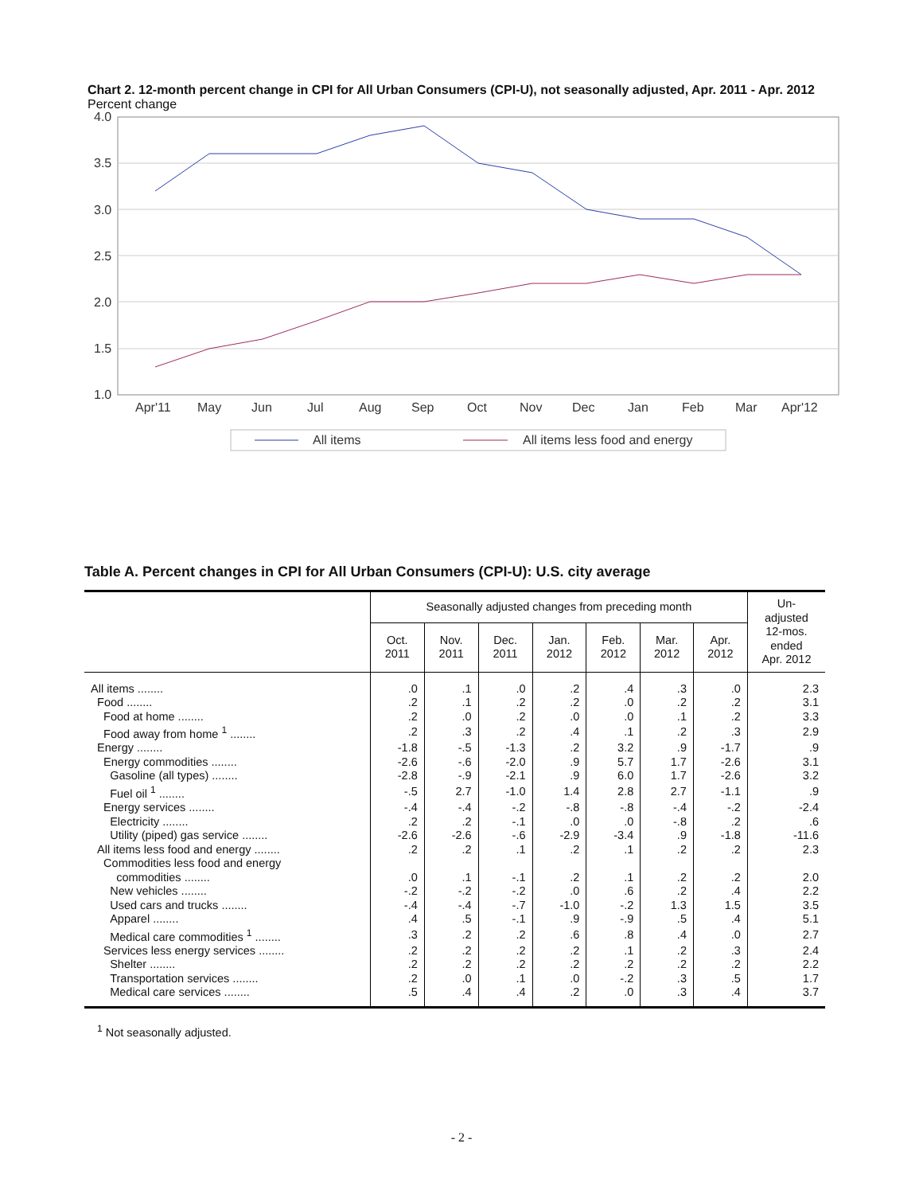Chart 2. 12-month percent change in CPI for All Urban Consumers (CPI-U), not seasonally adjusted, Apr. 2011 - Apr. 2012
Percent change
4.0
3.5
3.0
2.5
2.0
1.5
1.0
Apr'11
May
Jun
Jul
Aug
Sep
Oct
Nov
Dec
Jan
Feb
Mar
Apr'12
All items
All items less food and energy
Table A. Percent changes in CPI for All Urban Consumers (CPI-U): U.S. city average
| | Seasonally adjusted changes from preceding month | | | | | | | Un- adjusted 12-mos. ended Apr. 2012 |
| --- | --- | --- | --- | --- | --- | --- | --- | --- |
| | Oct. 2011 | Nov. 2011 | Dec. 2011 | Jan. 2012 | Feb. 2012 | Mar. 2012 | Apr. 2012 | |
| All items ........ | .0 | .1 | .0 | .2 | .4 | .3 | .0 | 2.3 |
| Food ........ | .2 | .1 | .2 | .2 | .0 | .2 | .2 | 3.1 |
| Food at home ........ | .2 | .0 | .2 | .0 | .0 | .1 | .2 | 3.3 |
| Food away from home <sup>1</sup> ........ | .2 | .3 | .2 | .4 | .1 | .2 | .3 | 2.9 |
| Energy ........ | -1.8 | -.5 | -1.3 | .2 | 3.2 | .9 | -1.7 | .9 |
| Energy commodities ........ | -2.6 | -.6 | -2.0 | .9 | 5.7 | 1.7 | -2.6 | 3.1 |
| Gasoline (all types) ........ | -2.8 | -.9 | -2.1 | .9 | 6.0 | 1.7 | -2.6 | 3.2 |
| Fuel oil <sup>1</sup> ........ | -.5 | 2.7 | -1.0 | 1.4 | 2.8 | 2.7 | -1.1 | .9 |
| Energy services ........ | -.4 | -.4 | -.2 | -.8 | -.8 | -.4 | -.2 | -2.4 |
| Electricity ........ | .2 | .2 | -.1 | .0 | .0 | -.8 | .2 | .6 |
| Utility (piped) gas service ........ | -2.6 | -2.6 | -.6 | -2.9 | -3.4 | .9 | -1.8 | -11.6 |
| All items less food and energy ........ | .2 | .2 | .1 | .2 | .1 | .2 | .2 | 2.3 |
| Commodities less food and energy | | | | | | | | |
| commodities ........ | .0 | .1 | -.1 | .2 | .1 | .2 | .2 | 2.0 |
| New vehicles ........ | -.2 | -.2 | -.2 | .0 | .6 | .2 | .4 | 2.2 |
| Used cars and trucks ........ | -.4 | -.4 | -.7 | -1.0 | -.2 | 1.3 | 1.5 | 3.5 |
| Apparel ........ | .4 | .5 | -.1 | .9 | -.9 | .5 | .4 | 5.1 |
| Medical care commodities <sup>1</sup> ........ | .3 | .2 | .2 | .6 | .8 | .4 | .0 | 2.7 |
| Services less energy services ........ | .2 | .2 | .2 | .2 | .1 | .2 | .3 | 2.4 |
| Shelter ........ | .2 | .2 | .2 | .2 | .2 | .2 | .2 | 2.2 |
| Transportation services ........ | .2 | .0 | .1 | .0 | -.2 | .3 | .5 | 1.7 |
| Medical care services ........ | .5 | .4 | .4 | .2 | .0 | .3 | .4 | 3.7 |
<sup>1</sup> Not seasonally adjusted.
- 2 -